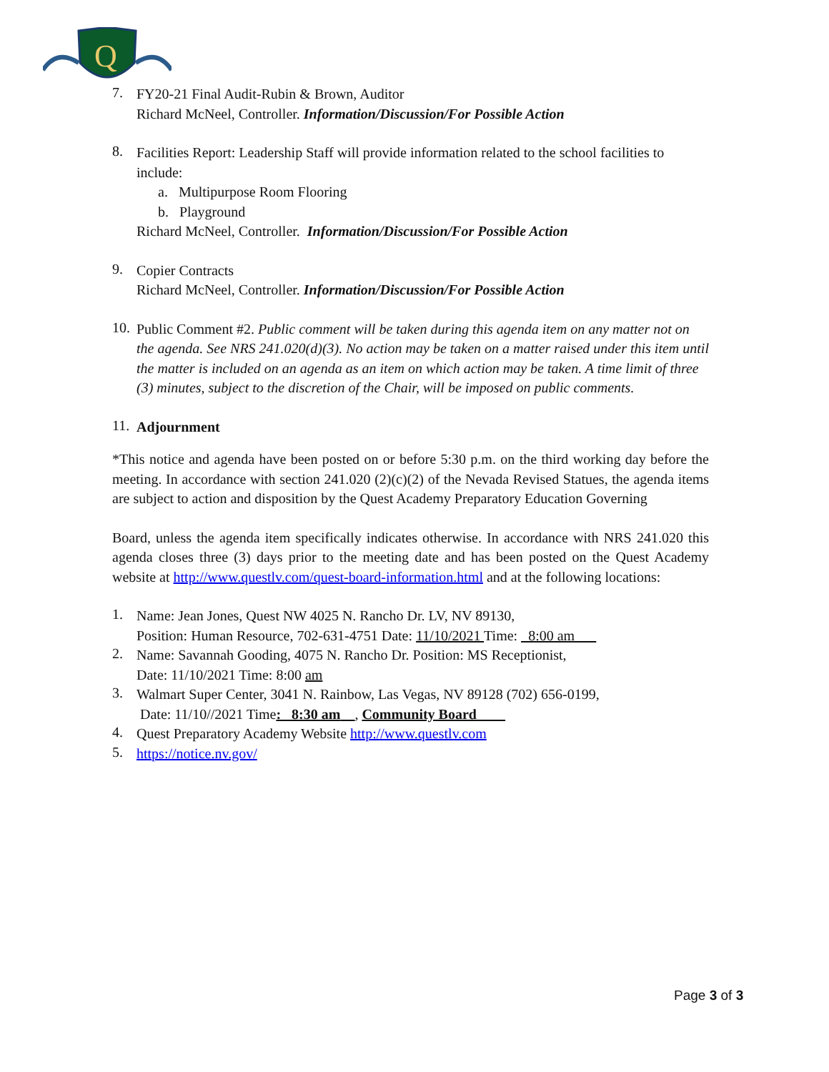Q
7.
FY20-21 Final Audit-Rubin & Brown, Auditor
Richard McNeel, Controller. Information/Discussion/For Possible Action
8.
Facilities Report: Leadership Staff will provide information related to the school facilities to include:
a. Multipurpose Room Flooring
b. Playground
Richard McNeel, Controller. Information/Discussion/For Possible Action
9.
Copier Contracts
Richard McNeel, Controller. Information/Discussion/For Possible Action
10.
Public Comment #2. Public comment will be taken during this agenda item on any matter not on the agenda. See NRS 241.020(d)(3). No action may be taken on a matter raised under this item until the matter is included on an agenda as an item on which action may be taken. A time limit of three (3) minutes, subject to the discretion of the Chair, will be imposed on public comments.
11.
Adjournment
*This notice and agenda have been posted on or before 5:30 p.m. on the third working day before the meeting. In accordance with section 241.020 (2)(c)(2) of the Nevada Revised Statues, the agenda items are subject to action and disposition by the Quest Academy Preparatory Education Governing
Board, unless the agenda item specifically indicates otherwise. In accordance with NRS 241.020 this agenda closes three (3) days prior to the meeting date and has been posted on the Quest Academy website at http://www.questlv.com/quest-board-information.html and at the following locations:
1.
Name: Jean Jones, Quest NW 4025 N. Rancho Dr. LV, NV 89130,
Position: Human Resource, 702-631-4751 Date: 11/10/2021 Time: _8:00 am___
2.
Name: Savannah Gooding, 4075 N. Rancho Dr. Position: MS Receptionist,
Date: 11/10/2021 Time: 8:00 am
3.
Walmart Super Center, 3041 N. Rainbow, Las Vegas, NV 89128 (702) 656-0199,
Date: 11/10//2021 Time: _8:30 am__, Community Board____
4.
Quest Preparatory Academy Website http://www.questlv.com
5.
https://notice.nv.gov/
Page 3 of 3